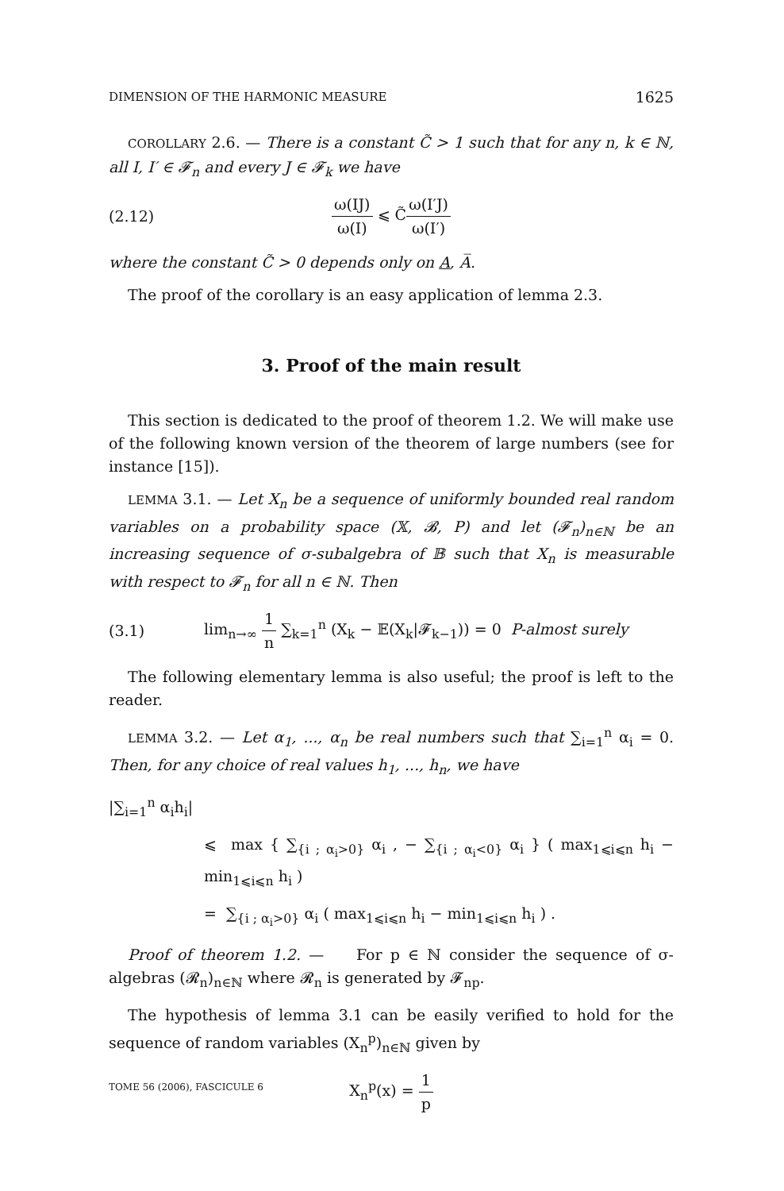DIMENSION OF THE HARMONIC MEASURE 1625
COROLLARY 2.6. — There is a constant C̃ > 1 such that for any n, k ∈ ℕ, all I, I′ ∈ 𝓕<sub>n</sub> and every J ∈ 𝓕<sub>k</sub> we have
(2.12) ω(IJ) ω(I) ⩽ C̃ω(I′J) ω(I′)
where the constant C̃ > 0 depends only on A, A̅.
The proof of the corollary is an easy application of lemma 2.3.
3. Proof of the main result
This section is dedicated to the proof of theorem 1.2. We will make use of the following known version of the theorem of large numbers (see for instance [15]).
LEMMA 3.1. — Let X<sub>n</sub> be a sequence of uniformly bounded real random variables on a probability space (𝕏, 𝓑, P) and let (𝓕<sub>n</sub>)<sub>n∈ℕ</sub> be an increasing sequence of σ-subalgebra of 𝔹 such that X<sub>n</sub> is measurable with respect to 𝓕<sub>n</sub> for all n ∈ ℕ. Then
(3.1) lim<sub>n→∞</sub> 1 n ∑<sub>k=1</sub><sup>n</sup> (X<sub>k</sub> − 𝔼(X<sub>k</sub>|𝓕<sub>k−1</sub>)) = 0 P-almost surely
The following elementary lemma is also useful; the proof is left to the reader.
LEMMA 3.2. — Let α<sub>1</sub>, ..., α<sub>n</sub> be real numbers such that ∑<sub>i=1</sub><sup>n</sup> α<sub>i</sub> = 0. Then, for any choice of real values h<sub>1</sub>, ..., h<sub>n</sub>, we have
|∑<sub>i=1</sub><sup>n</sup> α<sub>i</sub>h<sub>i</sub>|
⩽ max { ∑<sub>{i ; α<sub>i</sub>>0}</sub> α<sub>i</sub> , − ∑<sub>{i ; α<sub>i</sub><0}</sub> α<sub>i</sub> } ( max<sub>1⩽i⩽n</sub> h<sub>i</sub> − min<sub>1⩽i⩽n</sub> h<sub>i</sub> )
= ∑<sub>{i ; α<sub>i</sub>>0}</sub> α<sub>i</sub> ( max<sub>1⩽i⩽n</sub> h<sub>i</sub> − min<sub>1⩽i⩽n</sub> h<sub>i</sub> ) .
Proof of theorem 1.2. — For p ∈ ℕ consider the sequence of σ-algebras (𝓡<sub>n</sub>)<sub>n∈ℕ</sub> where 𝓡<sub>n</sub> is generated by 𝓕<sub>np</sub>.
The hypothesis of lemma 3.1 can be easily verified to hold for the sequence of random variables (X<sub>n</sub><sup>p</sup>)<sub>n∈ℕ</sub> given by
X<sub>n</sub><sup>p</sup>(x) = 1 p
TOME 56 (2006), FASCICULE 6